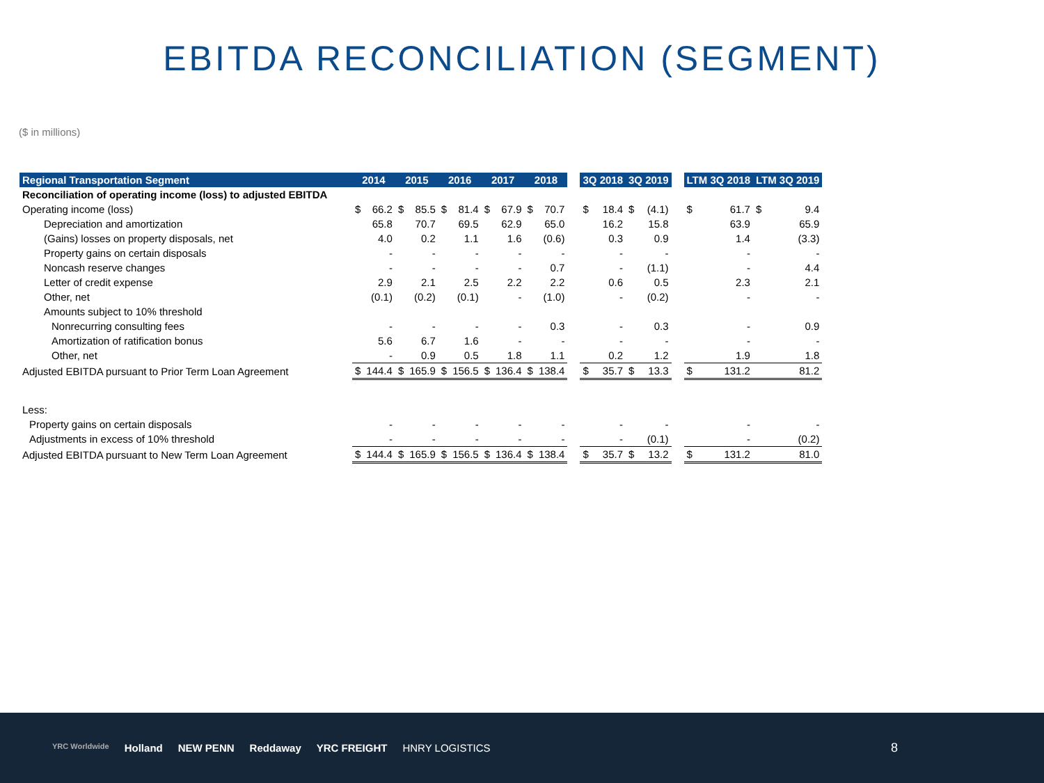EBITDA RECONCILIATION (SEGMENT)
($ in millions)
| Regional Transportation Segment | 2014 | | 2015 | | 2016 | | 2017 | | 2018 | | | 3Q 2018 | | 3Q 2019 | | | LTM 3Q 2018 | | LTM 3Q 2019 | |
| --- | --- | --- | --- | --- | --- | --- | --- | --- | --- | --- | --- | --- | --- | --- | --- | --- | --- | --- | --- | --- |
| Reconciliation of operating income (loss) to adjusted EBITDA | | | | | | | | | | | | | | | | | | | | |
| Operating income (loss) | $ | 66.2 | $ | 85.5 | $ | 81.4 | $ | 67.9 | $ | 70.7 | | $ | 18.4 | $ | (4.1) | | $ | 61.7 | $ | 9.4 |
| Depreciation and amortization | | 65.8 | | 70.7 | | 69.5 | | 62.9 | | 65.0 | | | 16.2 | | 15.8 | | | 63.9 | | 65.9 |
| (Gains) losses on property disposals, net | | 4.0 | | 0.2 | | 1.1 | | 1.6 | | (0.6) | | | 0.3 | | 0.9 | | | 1.4 | | (3.3) |
| Property gains on certain disposals | | - | | - | | - | | - | | - | | | - | | - | | | - | | - |
| Noncash reserve changes | | - | | - | | - | | - | | 0.7 | | | - | | (1.1) | | | - | | 4.4 |
| Letter of credit expense | | 2.9 | | 2.1 | | 2.5 | | 2.2 | | 2.2 | | | 0.6 | | 0.5 | | | 2.3 | | 2.1 |
| Other, net | | (0.1) | | (0.2) | | (0.1) | | - | | (1.0) | | | - | | (0.2) | | | - | | - |
| Amounts subject to 10% threshold | | | | | | | | | | | | | | | | | | | | |
| Nonrecurring consulting fees | | - | | - | | - | | - | | 0.3 | | | - | | 0.3 | | | - | | 0.9 |
| Amortization of ratification bonus | | 5.6 | | 6.7 | | 1.6 | | - | | - | | | - | | - | | | - | | - |
| Other, net | | - | | 0.9 | | 0.5 | | 1.8 | | 1.1 | | | 0.2 | | 1.2 | | | 1.9 | | 1.8 |
| Adjusted EBITDA pursuant to Prior Term Loan Agreement | $ | 144.4 | $ | 165.9 | $ | 156.5 | $ | 136.4 | $ | 138.4 | | $ | 35.7 | $ | 13.3 | | $ | 131.2 | | 81.2 |
| Less: | | | | | | | | | | | | | | | | | | | | |
| Property gains on certain disposals | | - | | - | | - | | - | | - | | | - | | - | | | - | | - |
| Adjustments in excess of 10% threshold | | - | | - | | - | | - | | - | | | - | | (0.1) | | | - | | (0.2) |
| Adjusted EBITDA pursuant to New Term Loan Agreement | $ | 144.4 | $ | 165.9 | $ | 156.5 | $ | 136.4 | $ | 138.4 | | $ | 35.7 | $ | 13.2 | | $ | 131.2 | | 81.0 |
YRC Worldwide Holland NEW PENN Reddaway YRC FREIGHT HNRY LOGISTICS
8